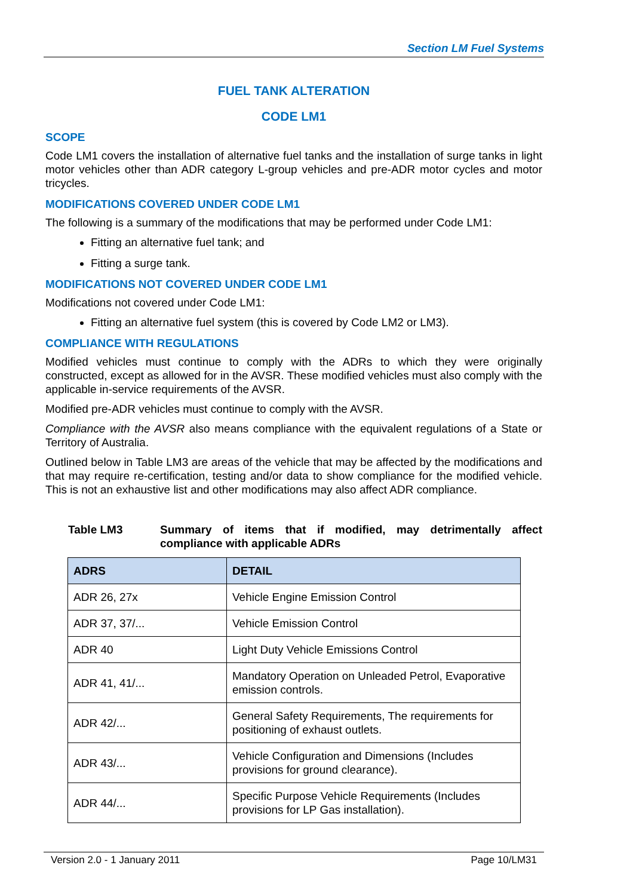Section LM Fuel Systems
FUEL TANK ALTERATION
CODE LM1
SCOPE
Code LM1 covers the installation of alternative fuel tanks and the installation of surge tanks in light motor vehicles other than ADR category L-group vehicles and pre-ADR motor cycles and motor tricycles.
MODIFICATIONS COVERED UNDER CODE LM1
The following is a summary of the modifications that may be performed under Code LM1:
Fitting an alternative fuel tank; and
Fitting a surge tank.
MODIFICATIONS NOT COVERED UNDER CODE LM1
Modifications not covered under Code LM1:
Fitting an alternative fuel system (this is covered by Code LM2 or LM3).
COMPLIANCE WITH REGULATIONS
Modified vehicles must continue to comply with the ADRs to which they were originally constructed, except as allowed for in the AVSR. These modified vehicles must also comply with the applicable in-service requirements of the AVSR.
Modified pre-ADR vehicles must continue to comply with the AVSR.
Compliance with the AVSR also means compliance with the equivalent regulations of a State or Territory of Australia.
Outlined below in Table LM3 are areas of the vehicle that may be affected by the modifications and that may require re-certification, testing and/or data to show compliance for the modified vehicle. This is not an exhaustive list and other modifications may also affect ADR compliance.
Table LM3 Summary of items that if modified, may detrimentally affect compliance with applicable ADRs
| ADRS | DETAIL |
| --- | --- |
| ADR 26, 27x | Vehicle Engine Emission Control |
| ADR 37, 37/... | Vehicle Emission Control |
| ADR 40 | Light Duty Vehicle Emissions Control |
| ADR 41, 41/... | Mandatory Operation on Unleaded Petrol, Evaporative emission controls. |
| ADR 42/... | General Safety Requirements, The requirements for positioning of exhaust outlets. |
| ADR 43/... | Vehicle Configuration and Dimensions (Includes provisions for ground clearance). |
| ADR 44/... | Specific Purpose Vehicle Requirements (Includes provisions for LP Gas installation). |
Version 2.0 - 1 January 2011 Page 10/LM31